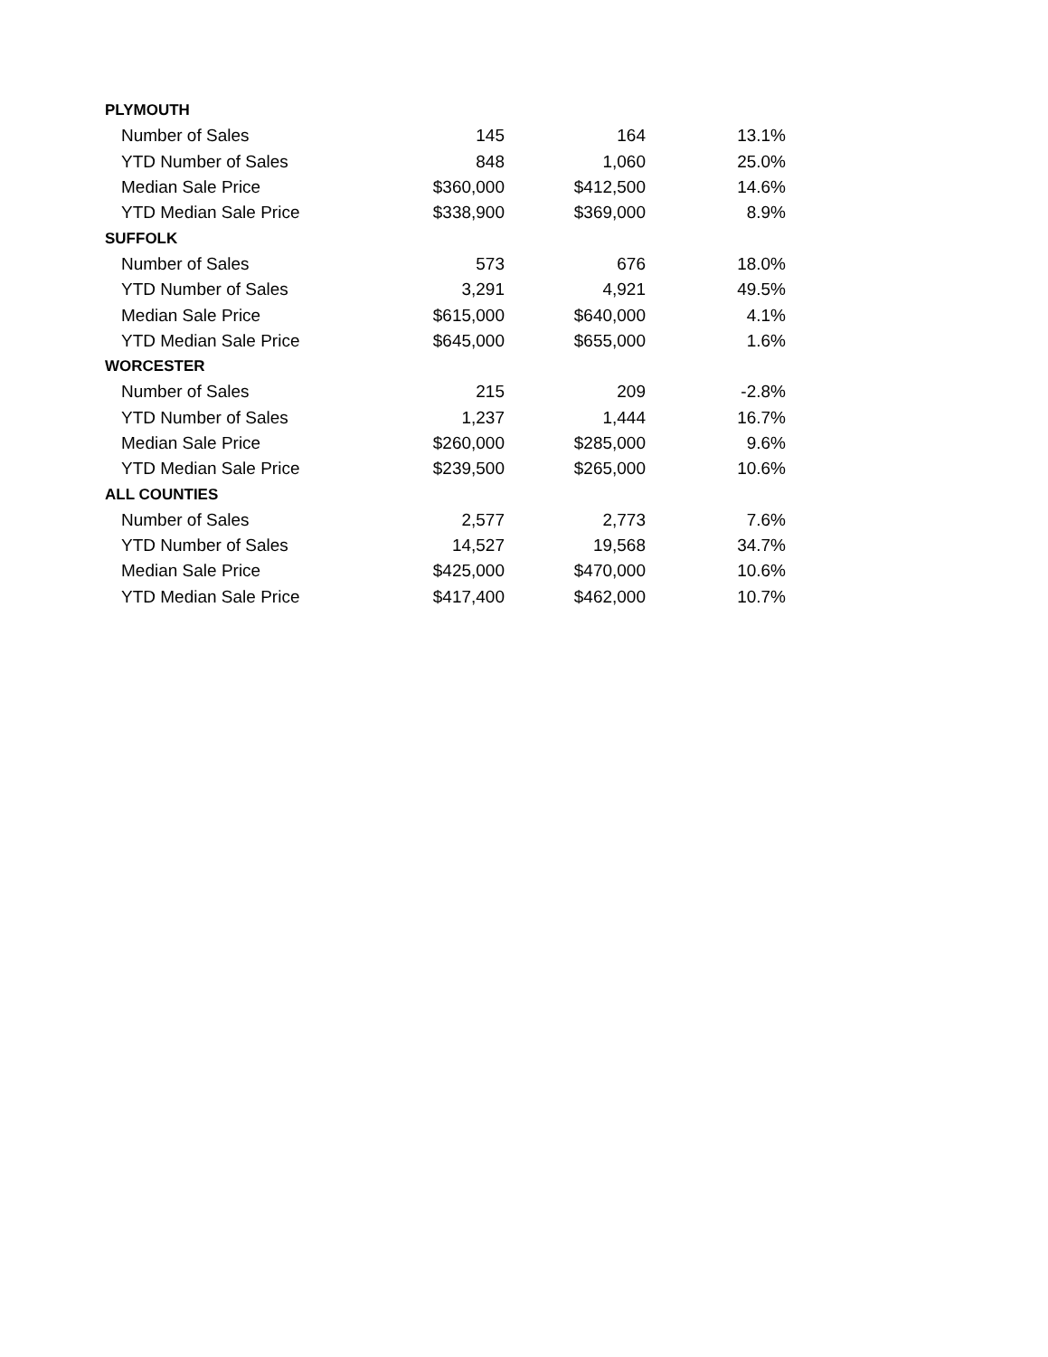| PLYMOUTH | | | |
| Number of Sales | 145 | 164 | 13.1% |
| YTD Number of Sales | 848 | 1,060 | 25.0% |
| Median Sale Price | $360,000 | $412,500 | 14.6% |
| YTD Median Sale Price | $338,900 | $369,000 | 8.9% |
| SUFFOLK | | | |
| Number of Sales | 573 | 676 | 18.0% |
| YTD Number of Sales | 3,291 | 4,921 | 49.5% |
| Median Sale Price | $615,000 | $640,000 | 4.1% |
| YTD Median Sale Price | $645,000 | $655,000 | 1.6% |
| WORCESTER | | | |
| Number of Sales | 215 | 209 | -2.8% |
| YTD Number of Sales | 1,237 | 1,444 | 16.7% |
| Median Sale Price | $260,000 | $285,000 | 9.6% |
| YTD Median Sale Price | $239,500 | $265,000 | 10.6% |
| ALL COUNTIES | | | |
| Number of Sales | 2,577 | 2,773 | 7.6% |
| YTD Number of Sales | 14,527 | 19,568 | 34.7% |
| Median Sale Price | $425,000 | $470,000 | 10.6% |
| YTD Median Sale Price | $417,400 | $462,000 | 10.7% |